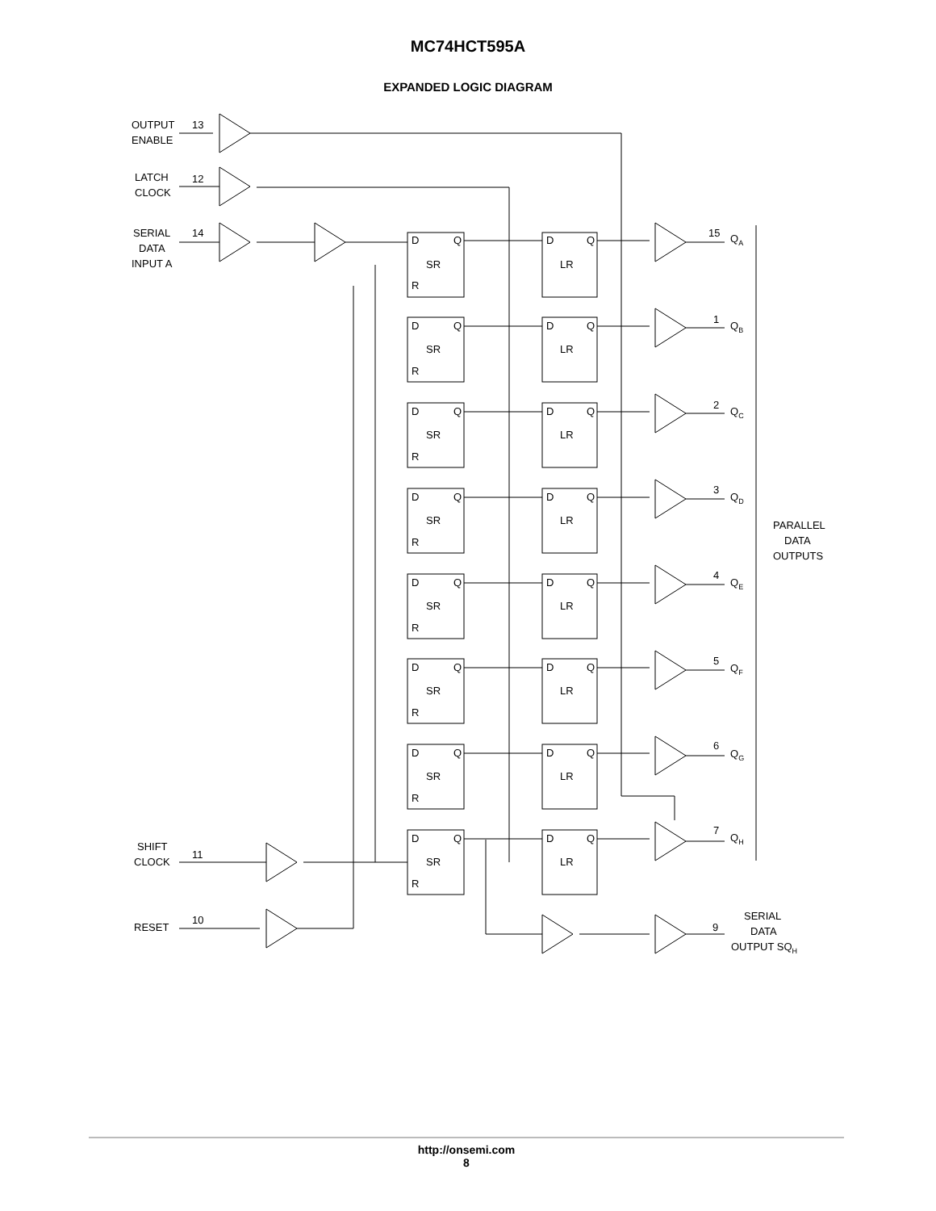MC74HCT595A
EXPANDED LOGIC DIAGRAM
OUTPUT
ENABLE
13
LATCH
CLOCK
12
SERIAL
DATA
INPUT A
14
SHIFT
CLOCK
11
RESET
10
PARALLEL
DATA
OUTPUTS
SERIAL
DATA
OUTPUT SQH
9
15
QA
1
QB
2
QC
3
QD
4
QE
5
QF
6
QG
7
QH
D
Q
SR
R
D
Q
LR
D
Q
SR
R
D
Q
LR
D
Q
SR
R
D
Q
LR
D
Q
SR
R
D
Q
LR
D
Q
SR
R
D
Q
LR
D
Q
SR
R
D
Q
LR
D
Q
SR
R
D
Q
LR
D
Q
SR
R
D
Q
LR
http://onsemi.com
8